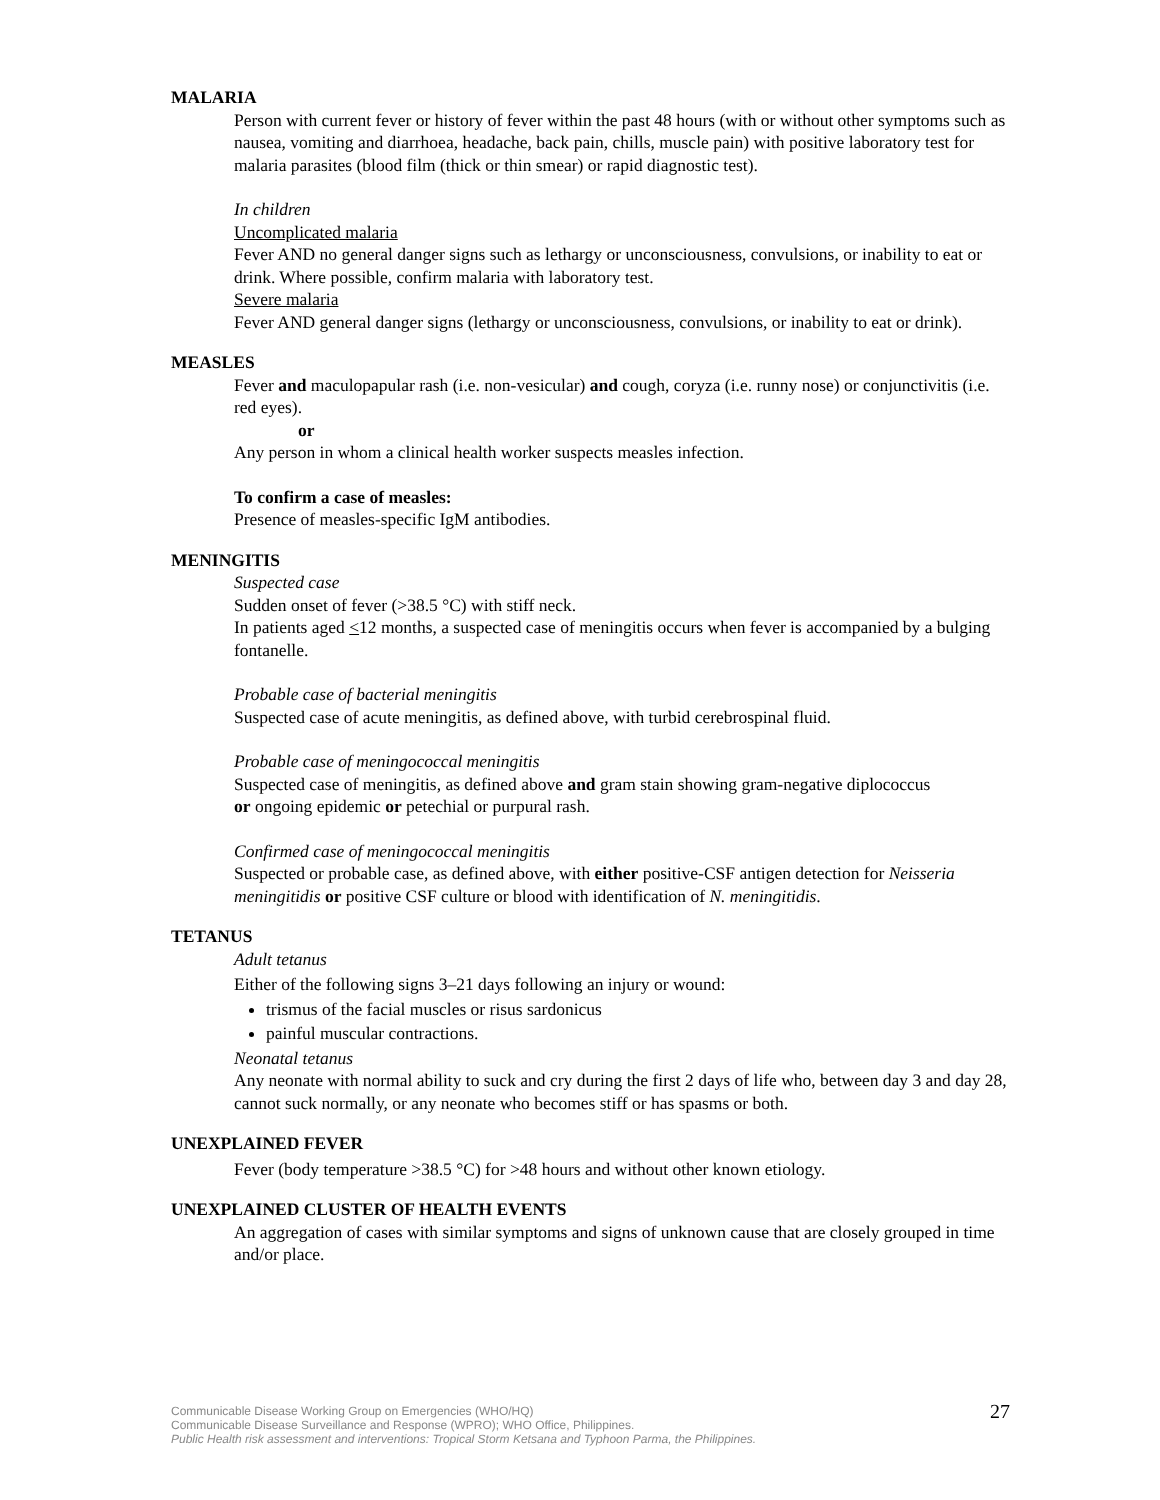MALARIA
Person with current fever or history of fever within the past 48 hours (with or without other symptoms such as nausea, vomiting and diarrhoea, headache, back pain, chills, muscle pain) with positive laboratory test for malaria parasites (blood film (thick or thin smear) or rapid diagnostic test).
In children
Uncomplicated malaria
Fever AND no general danger signs such as lethargy or unconsciousness, convulsions, or inability to eat or drink. Where possible, confirm malaria with laboratory test.
Severe malaria
Fever AND general danger signs (lethargy or unconsciousness, convulsions, or inability to eat or drink).
MEASLES
Fever and maculopapular rash (i.e. non-vesicular) and cough, coryza (i.e. runny nose) or conjunctivitis (i.e. red eyes).
or
Any person in whom a clinical health worker suspects measles infection.
To confirm a case of measles:
Presence of measles-specific IgM antibodies.
MENINGITIS
Suspected case
Sudden onset of fever (>38.5 °C) with stiff neck.
In patients aged <12 months, a suspected case of meningitis occurs when fever is accompanied by a bulging fontanelle.
Probable case of bacterial meningitis
Suspected case of acute meningitis, as defined above, with turbid cerebrospinal fluid.
Probable case of meningococcal meningitis
Suspected case of meningitis, as defined above and gram stain showing gram-negative diplococcus
or ongoing epidemic or petechial or purpural rash.
Confirmed case of meningococcal meningitis
Suspected or probable case, as defined above, with either positive-CSF antigen detection for Neisseria meningitidis or positive CSF culture or blood with identification of N. meningitidis.
TETANUS
Adult tetanus
Either of the following signs 3–21 days following an injury or wound:
trismus of the facial muscles or risus sardonicus
painful muscular contractions.
Neonatal tetanus
Any neonate with normal ability to suck and cry during the first 2 days of life who, between day 3 and day 28, cannot suck normally, or any neonate who becomes stiff or has spasms or both.
UNEXPLAINED FEVER
Fever (body temperature >38.5 °C) for >48 hours and without other known etiology.
UNEXPLAINED CLUSTER OF HEALTH EVENTS
An aggregation of cases with similar symptoms and signs of unknown cause that are closely grouped in time and/or place.
Communicable Disease Working Group on Emergencies (WHO/HQ)
Communicable Disease Surveillance and Response (WPRO); WHO Office, Philippines.
Public Health risk assessment and interventions: Tropical Storm Ketsana and Typhoon Parma, the Philippines.
27